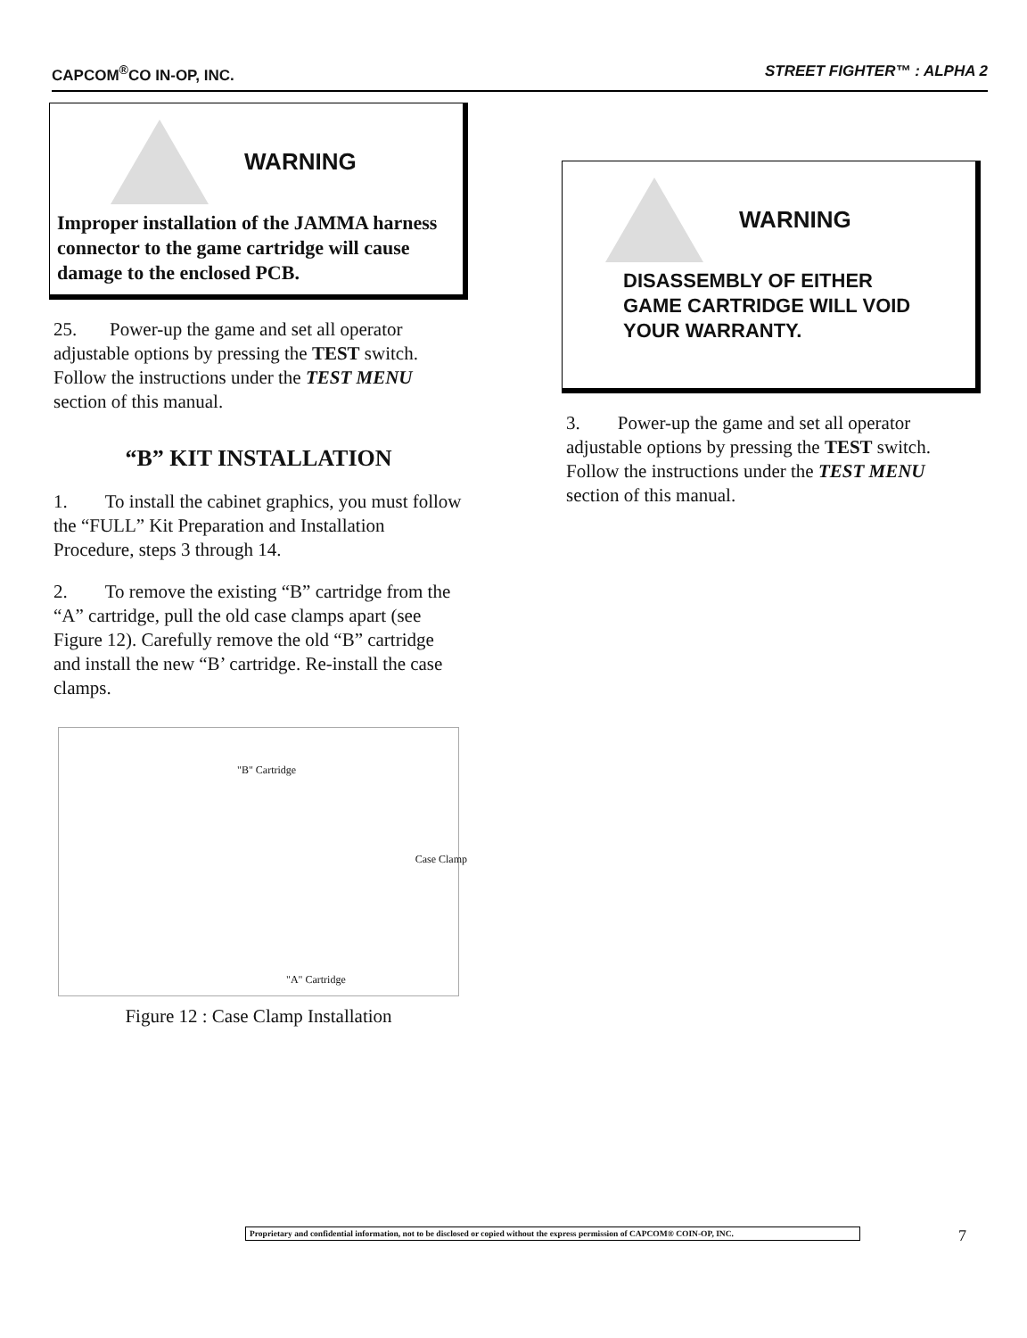CAPCOM<sup>®</sup>CO IN-OP, INC. STREET FIGHTER™ : ALPHA 2
WARNING
Improper installation of the JAMMA harness connector to the game cartridge will cause damage to the enclosed PCB.
25. Power-up the game and set all operator adjustable options by pressing the TEST switch. Follow the instructions under the TEST MENU section of this manual.
“B” KIT INSTALLATION
1. To install the cabinet graphics, you must follow the “FULL” Kit Preparation and Installation Procedure, steps 3 through 14.
2. To remove the existing “B” cartridge from the “A” cartridge, pull the old case clamps apart (see Figure 12). Carefully remove the old “B” cartridge and install the new “B’ cartridge. Re-install the case clamps.
"B" Cartridge
Case Clamp
"A" Cartridge
Figure 12 : Case Clamp Installation
WARNING
DISASSEMBLY OF EITHER GAME CARTRIDGE WILL VOID YOUR WARRANTY.
3. Power-up the game and set all operator adjustable options by pressing the TEST switch. Follow the instructions under the TEST MENU section of this manual.
Proprietary and confidential information, not to be disclosed or copied without the express permission of CAPCOM® COIN-OP, INC.
7